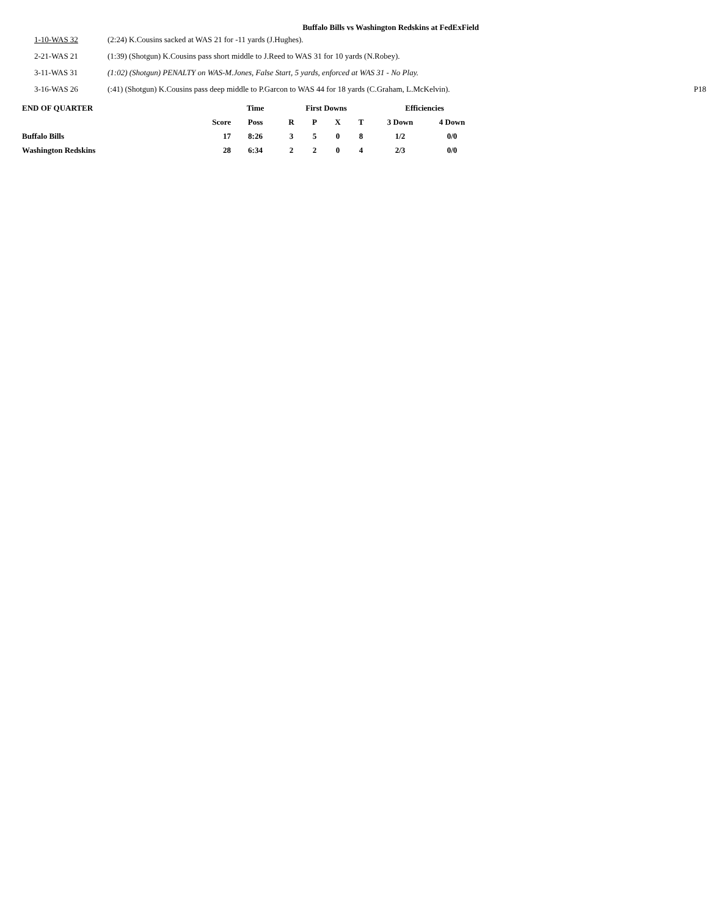Buffalo Bills vs Washington Redskins at FedExField
| 1-10-WAS 32 | (2:24) K.Cousins sacked at WAS 21 for -11 yards (J.Hughes). | |
| 2-21-WAS 21 | (1:39) (Shotgun) K.Cousins pass short middle to J.Reed to WAS 31 for 10 yards (N.Robey). | |
| 3-11-WAS 31 | (1:02) (Shotgun) PENALTY on WAS-M.Jones, False Start, 5 yards, enforced at WAS 31 - No Play. | |
| 3-16-WAS 26 | (:41) (Shotgun) K.Cousins pass deep middle to P.Garcon to WAS 44 for 18 yards (C.Graham, L.McKelvin). | P18 |
| END OF QUARTER | | Time | First Downs | | | | Efficiencies | |
| --- | --- | --- | --- | --- | --- | --- | --- | --- |
| | Score | Poss | R | P | X | T | 3 Down | 4 Down |
| Buffalo Bills | 17 | 8:26 | 3 | 5 | 0 | 8 | 1/2 | 0/0 |
| Washington Redskins | 28 | 6:34 | 2 | 2 | 0 | 4 | 2/3 | 0/0 |